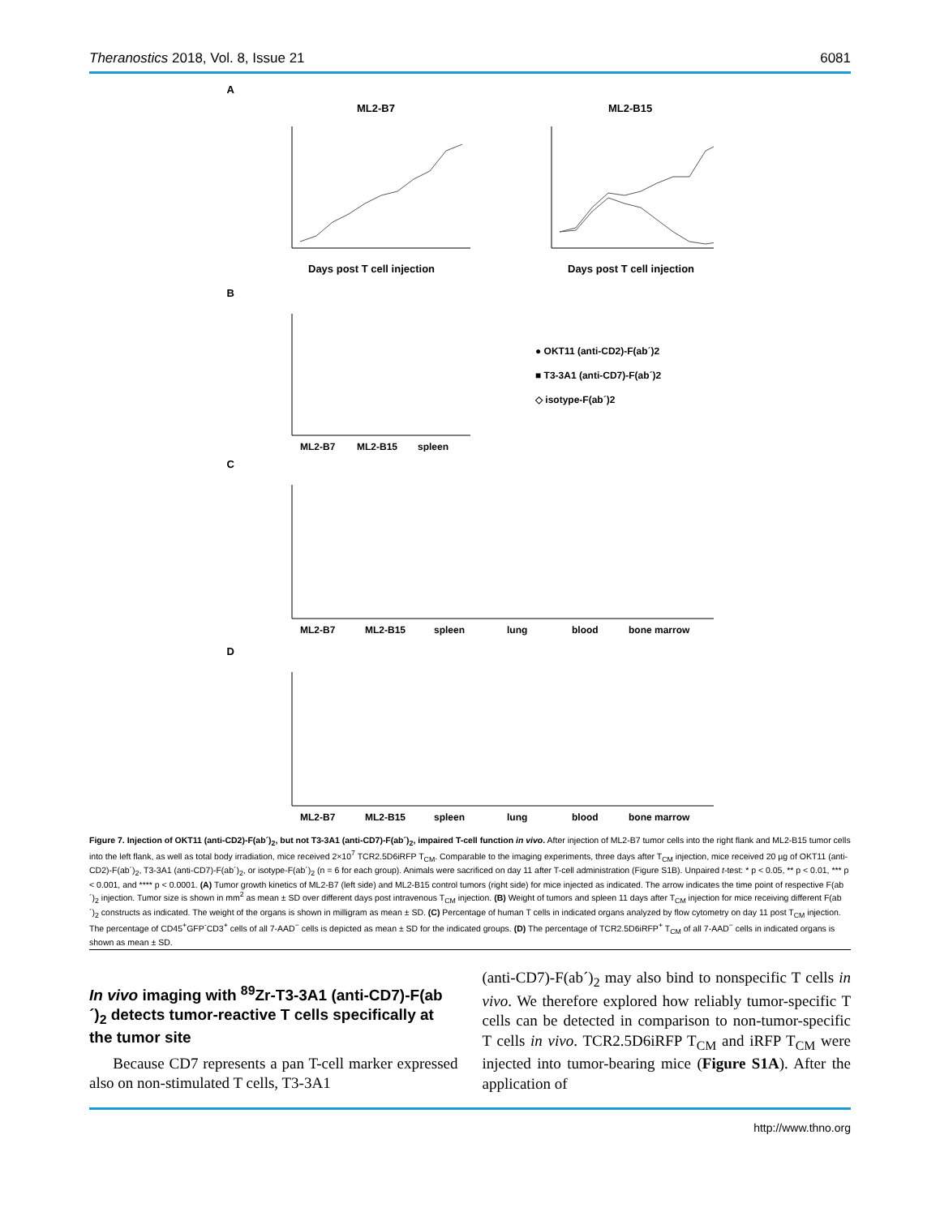Theranostics 2018, Vol. 8, Issue 21 6081
A
ML2-B7
ML2-B15
Days post T cell injection
Days post T cell injection
B
ML2-B7
ML2-B15
spleen
● OKT11 (anti-CD2)-F(ab´)2
■ T3-3A1 (anti-CD7)-F(ab´)2
◇ isotype-F(ab´)2
C
ML2-B7
ML2-B15
spleen
lung
blood
bone marrow
D
ML2-B7
ML2-B15
spleen
lung
blood
bone marrow
Figure 7. Injection of OKT11 (anti-CD2)-F(ab´)<sub>2</sub>, but not T3-3A1 (anti-CD7)-F(ab´)<sub>2</sub>, impaired T-cell function in vivo. After injection of ML2-B7 tumor cells into the right flank and ML2-B15 tumor cells into the left flank, as well as total body irradiation, mice received 2×10<sup>7</sup> TCR2.5D6iRFP T<sub>CM</sub>. Comparable to the imaging experiments, three days after T<sub>CM</sub> injection, mice received 20 µg of OKT11 (anti-CD2)-F(ab´)<sub>2</sub>, T3-3A1 (anti-CD7)-F(ab´)<sub>2</sub>, or isotype-F(ab´)<sub>2</sub> (n = 6 for each group). Animals were sacrificed on day 11 after T-cell administration (Figure S1B). Unpaired t-test: * p < 0.05, ** p < 0.01, *** p < 0.001, and **** p < 0.0001. (A) Tumor growth kinetics of ML2-B7 (left side) and ML2-B15 control tumors (right side) for mice injected as indicated. The arrow indicates the time point of respective F(ab´)<sub>2</sub> injection. Tumor size is shown in mm<sup>2</sup> as mean ± SD over different days post intravenous T<sub>CM</sub> injection. (B) Weight of tumors and spleen 11 days after T<sub>CM</sub> injection for mice receiving different F(ab´)<sub>2</sub> constructs as indicated. The weight of the organs is shown in milligram as mean ± SD. (C) Percentage of human T cells in indicated organs analyzed by flow cytometry on day 11 post T<sub>CM</sub> injection. The percentage of CD45<sup>+</sup>GFP<sup>-</sup>CD3<sup>+</sup> cells of all 7-AAD<sup>−</sup> cells is depicted as mean ± SD for the indicated groups. (D) The percentage of TCR2.5D6iRFP<sup>+</sup> T<sub>CM</sub> of all 7-AAD<sup>−</sup> cells in indicated organs is shown as mean ± SD.
In vivo imaging with <sup>89</sup>Zr-T3-3A1 (anti-CD7)-F(ab´)<sub>2</sub> detects tumor-reactive T cells specifically at the tumor site
Because CD7 represents a pan T-cell marker expressed also on non-stimulated T cells, T3-3A1
(anti-CD7)-F(ab´)<sub>2</sub> may also bind to nonspecific T cells in vivo. We therefore explored how reliably tumor-specific T cells can be detected in comparison to non-tumor-specific T cells in vivo. TCR2.5D6iRFP T<sub>CM</sub> and iRFP T<sub>CM</sub> were injected into tumor-bearing mice (Figure S1A). After the application of
http://www.thno.org